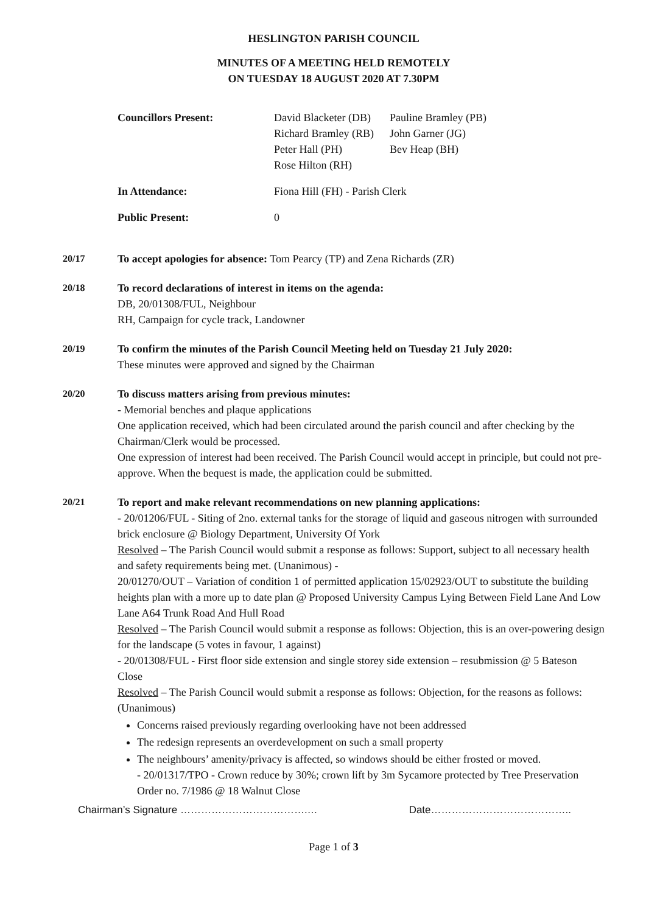HESLINGTON PARISH COUNCIL
MINUTES OF A MEETING HELD REMOTELY
ON TUESDAY 18 AUGUST 2020 AT 7.30PM
Councillors Present: David Blacketer (DB) Pauline Bramley (PB) Richard Bramley (RB) John Garner (JG) Peter Hall (PH) Bev Heap (BH) Rose Hilton (RH)
In Attendance: Fiona Hill (FH) - Parish Clerk
Public Present: 0
20/17 To accept apologies for absence: Tom Pearcy (TP) and Zena Richards (ZR)
20/18 To record declarations of interest in items on the agenda:
DB, 20/01308/FUL, Neighbour
RH, Campaign for cycle track, Landowner
20/19 To confirm the minutes of the Parish Council Meeting held on Tuesday 21 July 2020:
These minutes were approved and signed by the Chairman
20/20 To discuss matters arising from previous minutes:
- Memorial benches and plaque applications
One application received, which had been circulated around the parish council and after checking by the Chairman/Clerk would be processed.
One expression of interest had been received. The Parish Council would accept in principle, but could not pre-approve. When the bequest is made, the application could be submitted.
20/21 To report and make relevant recommendations on new planning applications:
- 20/01206/FUL - Siting of 2no. external tanks for the storage of liquid and gaseous nitrogen with surrounded brick enclosure @ Biology Department, University Of York
Resolved – The Parish Council would submit a response as follows: Support, subject to all necessary health and safety requirements being met. (Unanimous) -
20/01270/OUT – Variation of condition 1 of permitted application 15/02923/OUT to substitute the building heights plan with a more up to date plan @ Proposed University Campus Lying Between Field Lane And Low Lane A64 Trunk Road And Hull Road
Resolved – The Parish Council would submit a response as follows: Objection, this is an over-powering design for the landscape (5 votes in favour, 1 against)
- 20/01308/FUL - First floor side extension and single storey side extension – resubmission @ 5 Bateson Close
Resolved – The Parish Council would submit a response as follows: Objection, for the reasons as follows: (Unanimous)
Concerns raised previously regarding overlooking have not been addressed
The redesign represents an overdevelopment on such a small property
The neighbours’ amenity/privacy is affected, so windows should be either frosted or moved.
- 20/01317/TPO - Crown reduce by 30%; crown lift by 3m Sycamore protected by Tree Preservation Order no. 7/1986 @ 18 Walnut Close
Chairman’s Signature ……………………………….… Date…………………………………..
Page 1 of 3